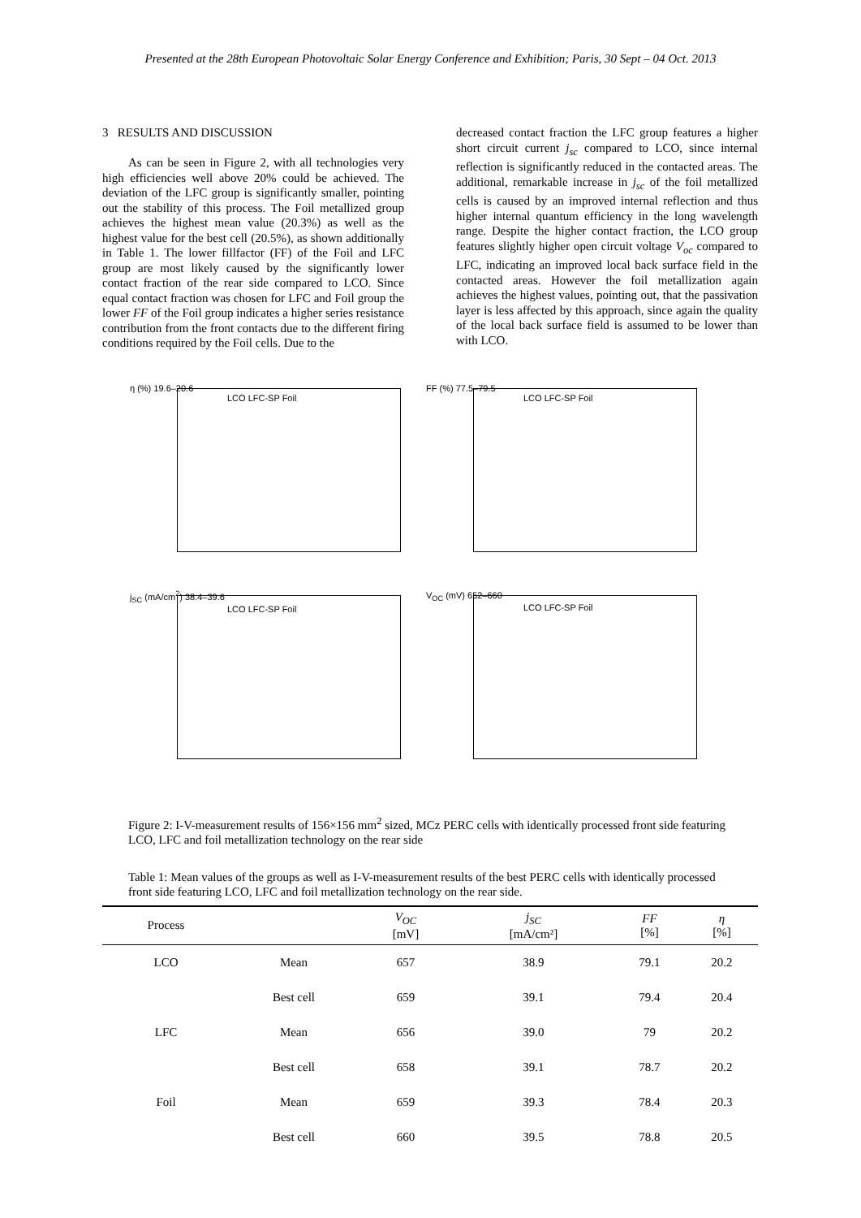Presented at the 28th European Photovoltaic Solar Energy Conference and Exhibition; Paris, 30 Sept – 04 Oct. 2013
3 RESULTS AND DISCUSSION
As can be seen in Figure 2, with all technologies very high efficiencies well above 20% could be achieved. The deviation of the LFC group is significantly smaller, pointing out the stability of this process. The Foil metallized group achieves the highest mean value (20.3%) as well as the highest value for the best cell (20.5%), as shown additionally in Table 1. The lower fillfactor (FF) of the Foil and LFC group are most likely caused by the significantly lower contact fraction of the rear side compared to LCO. Since equal contact fraction was chosen for LFC and Foil group the lower FF of the Foil group indicates a higher series resistance contribution from the front contacts due to the different firing conditions required by the Foil cells. Due to the
decreased contact fraction the LFC group features a higher short circuit current j<sub>sc</sub> compared to LCO, since internal reflection is significantly reduced in the contacted areas. The additional, remarkable increase in j<sub>sc</sub> of the foil metallized cells is caused by an improved internal reflection and thus higher internal quantum efficiency in the long wavelength range. Despite the higher contact fraction, the LCO group features slightly higher open circuit voltage V<sub>oc</sub> compared to LFC, indicating an improved local back surface field in the contacted areas. However the foil metallization again achieves the highest values, pointing out, that the passivation layer is less affected by this approach, since again the quality of the local back surface field is assumed to be lower than with LCO.
η (%) 19.6–20.6
LCO LFC-SP Foil
FF (%) 77.5–79.5
LCO LFC-SP Foil
j<sub>SC</sub> (mA/cm<sup>2</sup>) 38.4–39.6
LCO LFC-SP Foil
V<sub>OC</sub> (mV) 652–660
LCO LFC-SP Foil
Figure 2: I-V-measurement results of 156×156 mm<sup>2</sup> sized, MCz PERC cells with identically processed front side featuring LCO, LFC and foil metallization technology on the rear side
Table 1: Mean values of the groups as well as I-V-measurement results of the best PERC cells with identically processed front side featuring LCO, LFC and foil metallization technology on the rear side.
| Process | | V<sub>OC</sub> [mV] | j<sub>SC</sub> [mA/cm²] | FF [%] | η [%] |
| --- | --- | --- | --- | --- | --- |
| LCO | Mean | 657 | 38.9 | 79.1 | 20.2 |
| | Best cell | 659 | 39.1 | 79.4 | 20.4 |
| LFC | Mean | 656 | 39.0 | 79 | 20.2 |
| | Best cell | 658 | 39.1 | 78.7 | 20.2 |
| Foil | Mean | 659 | 39.3 | 78.4 | 20.3 |
| | Best cell | 660 | 39.5 | 78.8 | 20.5 |